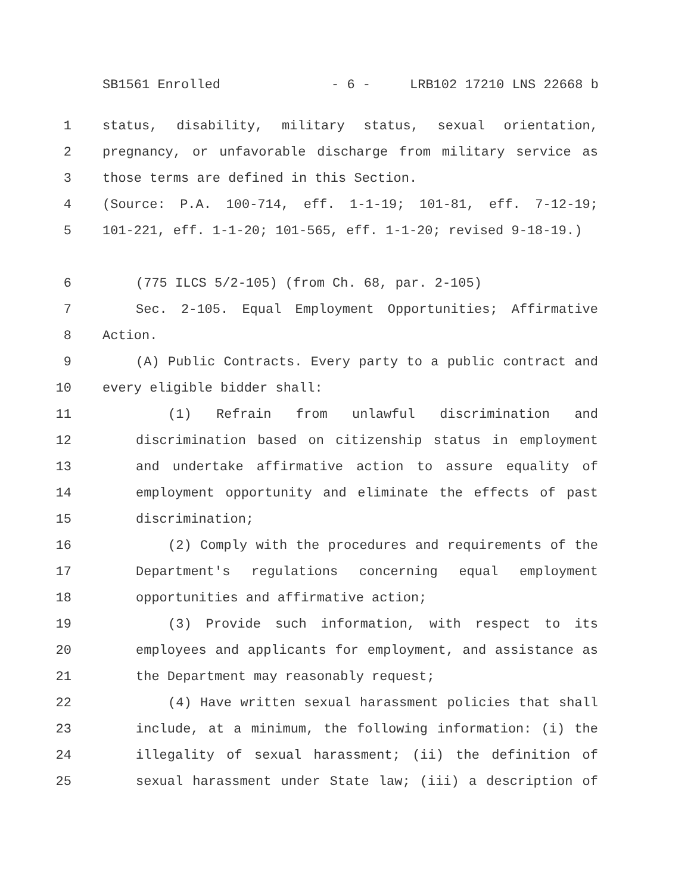SB1561 Enrolled - 6 - LRB102 17210 LNS 22668 b
1 status, disability, military status, sexual orientation,
2 pregnancy, or unfavorable discharge from military service as
3 those terms are defined in this Section.
4 (Source: P.A. 100-714, eff. 1-1-19; 101-81, eff. 7-12-19;
5 101-221, eff. 1-1-20; 101-565, eff. 1-1-20; revised 9-18-19.)
6 (775 ILCS 5/2-105) (from Ch. 68, par. 2-105)
7 Sec. 2-105. Equal Employment Opportunities; Affirmative
8 Action.
9 (A) Public Contracts. Every party to a public contract and
10 every eligible bidder shall:
11 (1) Refrain from unlawful discrimination and
12 discrimination based on citizenship status in employment
13 and undertake affirmative action to assure equality of
14 employment opportunity and eliminate the effects of past
15 discrimination;
16 (2) Comply with the procedures and requirements of the
17 Department's regulations concerning equal employment
18 opportunities and affirmative action;
19 (3) Provide such information, with respect to its
20 employees and applicants for employment, and assistance as
21 the Department may reasonably request;
22 (4) Have written sexual harassment policies that shall
23 include, at a minimum, the following information: (i) the
24 illegality of sexual harassment; (ii) the definition of
25 sexual harassment under State law; (iii) a description of